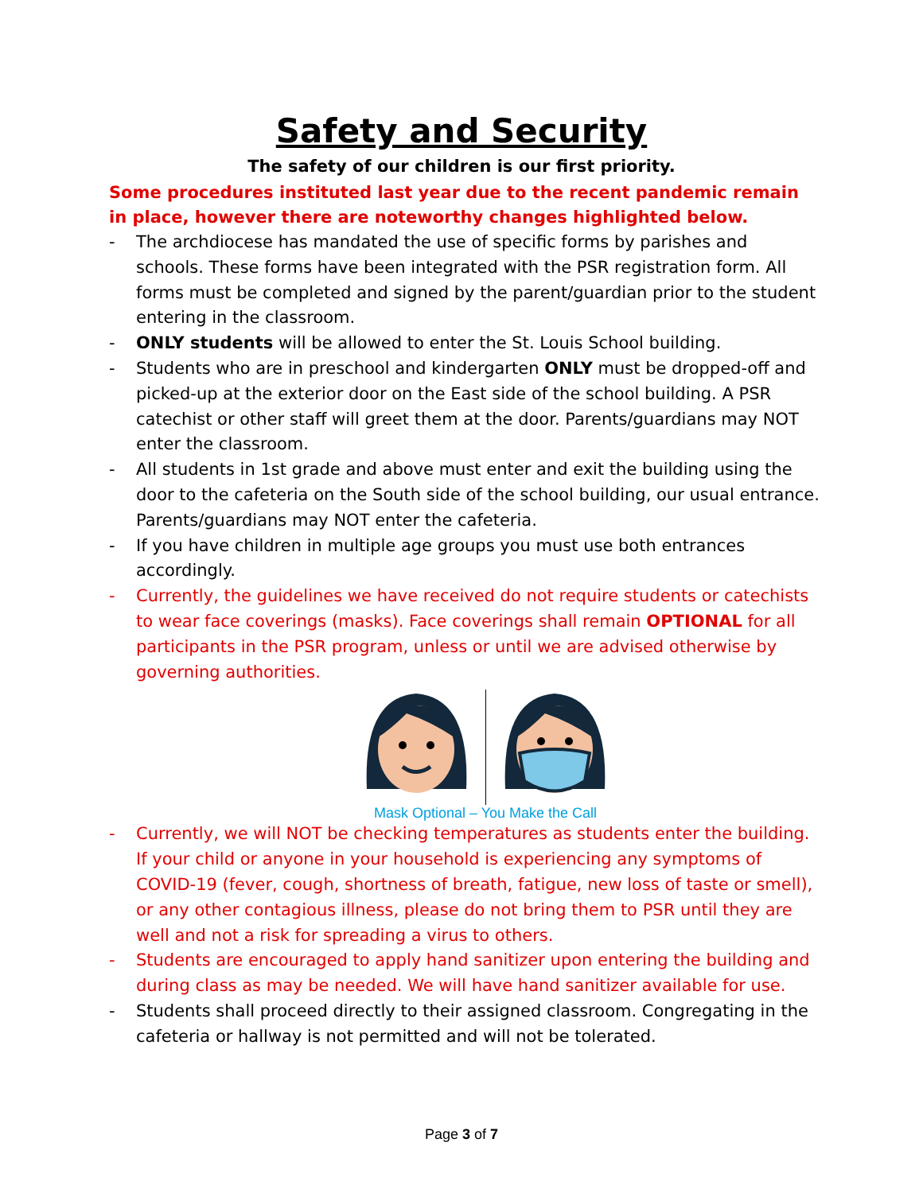Safety and Security
The safety of our children is our first priority.
Some procedures instituted last year due to the recent pandemic remain in place, however there are noteworthy changes highlighted below.
- The archdiocese has mandated the use of specific forms by parishes and schools. These forms have been integrated with the PSR registration form. All forms must be completed and signed by the parent/guardian prior to the student entering in the classroom.
- ONLY students will be allowed to enter the St. Louis School building.
- Students who are in preschool and kindergarten ONLY must be dropped-off and picked-up at the exterior door on the East side of the school building. A PSR catechist or other staff will greet them at the door. Parents/guardians may NOT enter the classroom.
- All students in 1st grade and above must enter and exit the building using the door to the cafeteria on the South side of the school building, our usual entrance. Parents/guardians may NOT enter the cafeteria.
- If you have children in multiple age groups you must use both entrances accordingly.
- Currently, the guidelines we have received do not require students or catechists to wear face coverings (masks). Face coverings shall remain OPTIONAL for all participants in the PSR program, unless or until we are advised otherwise by governing authorities.
Mask Optional – You Make the Call
- Currently, we will NOT be checking temperatures as students enter the building. If your child or anyone in your household is experiencing any symptoms of COVID-19 (fever, cough, shortness of breath, fatigue, new loss of taste or smell), or any other contagious illness, please do not bring them to PSR until they are well and not a risk for spreading a virus to others.
- Students are encouraged to apply hand sanitizer upon entering the building and during class as may be needed. We will have hand sanitizer available for use.
- Students shall proceed directly to their assigned classroom. Congregating in the cafeteria or hallway is not permitted and will not be tolerated.
Page 3 of 7